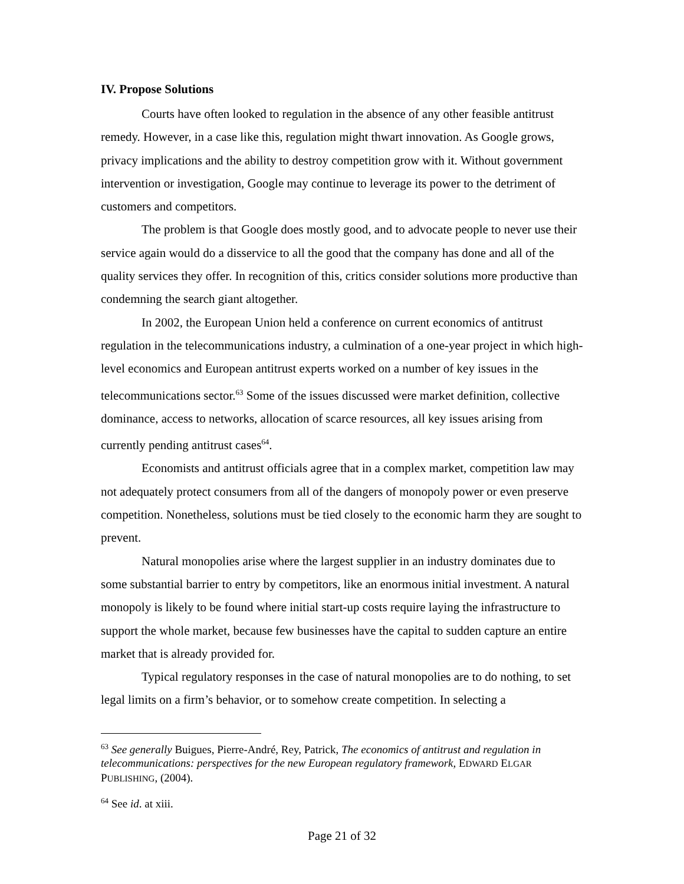IV. Propose Solutions
Courts have often looked to regulation in the absence of any other feasible antitrust remedy. However, in a case like this, regulation might thwart innovation. As Google grows, privacy implications and the ability to destroy competition grow with it. Without government intervention or investigation, Google may continue to leverage its power to the detriment of customers and competitors.
The problem is that Google does mostly good, and to advocate people to never use their service again would do a disservice to all the good that the company has done and all of the quality services they offer. In recognition of this, critics consider solutions more productive than condemning the search giant altogether.
In 2002, the European Union held a conference on current economics of antitrust regulation in the telecommunications industry, a culmination of a one-year project in which high-level economics and European antitrust experts worked on a number of key issues in the telecommunications sector.<sup>63</sup> Some of the issues discussed were market definition, collective dominance, access to networks, allocation of scarce resources, all key issues arising from currently pending antitrust cases<sup>64</sup>.
Economists and antitrust officials agree that in a complex market, competition law may not adequately protect consumers from all of the dangers of monopoly power or even preserve competition. Nonetheless, solutions must be tied closely to the economic harm they are sought to prevent.
Natural monopolies arise where the largest supplier in an industry dominates due to some substantial barrier to entry by competitors, like an enormous initial investment. A natural monopoly is likely to be found where initial start-up costs require laying the infrastructure to support the whole market, because few businesses have the capital to sudden capture an entire market that is already provided for.
Typical regulatory responses in the case of natural monopolies are to do nothing, to set legal limits on a firm’s behavior, or to somehow create competition. In selecting a
<sup>63</sup> See generally Buigues, Pierre-André, Rey, Patrick, The economics of antitrust and regulation in telecommunications: perspectives for the new European regulatory framework, EDWARD ELGAR PUBLISHING, (2004).
<sup>64</sup> See id. at xiii.
Page 21 of 32